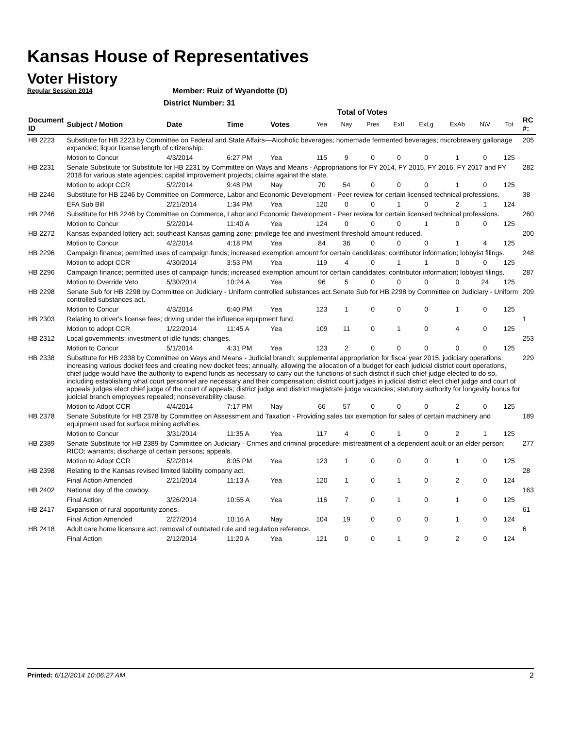Kansas House of Representatives
Voter History
Regular Session 2014
Member: Ruiz of Wyandotte (D)
District Number: 31
Total of Votes
| Document ID | Subject / Motion | Date | Time | Votes | Yea | Nay | Pres | ExII | ExLg | ExAb | N\V | Tot | RC #: |
| --- | --- | --- | --- | --- | --- | --- | --- | --- | --- | --- | --- | --- | --- |
| HB 2223 | Substitute for HB 2223 by Committee on Federal and State Affairs—Alcoholic beverages; homemade fermented beverages; microbrewery gallonage expanded; liquor license length of citizenship. | | | | | | | | | | | | 205 |
| | Motion to Concur | 4/3/2014 | 6:27 PM | Yea | 115 | 9 | 0 | 0 | 0 | 1 | 0 | 125 | |
| HB 2231 | Senate Substitute for Substitute for HB 2231 by Committee on Ways and Means - Appropriations for FY 2014, FY 2015, FY 2016, FY 2017 and FY 2018 for various state agencies; capital improvement projects; claims against the state. | | | | | | | | | | | | 282 |
| | Motion to adopt CCR | 5/2/2014 | 9:48 PM | Nay | 70 | 54 | 0 | 0 | 0 | 1 | 0 | 125 | |
| HB 2246 | Substitute for HB 2246 by Committee on Commerce, Labor and Economic Development - Peer review for certain licensed technical professions. | | | | | | | | | | | | 38 |
| | EFA Sub Bill | 2/21/2014 | 1:34 PM | Yea | 120 | 0 | 0 | 1 | 0 | 2 | 1 | 124 | |
| HB 2246 | Substitute for HB 2246 by Committee on Commerce, Labor and Economic Development - Peer review for certain licensed technical professions. | | | | | | | | | | | | 260 |
| | Motion to Concur | 5/2/2014 | 11:40 A | Yea | 124 | 0 | 0 | 0 | 1 | 0 | 0 | 125 | |
| HB 2272 | Kansas expanded lottery act; southeast Kansas gaming zone; privilege fee and investment threshold amount reduced. | | | | | | | | | | | | 200 |
| | Motion to Concur | 4/2/2014 | 4:18 PM | Yea | 84 | 36 | 0 | 0 | 0 | 1 | 4 | 125 | |
| HB 2296 | Campaign finance; permitted uses of campaign funds; increased exemption amount for certain candidates; contributor information; lobbyist filings. | | | | | | | | | | | | 248 |
| | Motion to adopt CCR | 4/30/2014 | 3:53 PM | Yea | 119 | 4 | 0 | 1 | 1 | 0 | 0 | 125 | |
| HB 2296 | Campaign finance; permitted uses of campaign funds; increased exemption amount for certain candidates; contributor information; lobbyist filings. | | | | | | | | | | | | 287 |
| | Motion to Override Veto | 5/30/2014 | 10:24 A | Yea | 96 | 5 | 0 | 0 | 0 | 0 | 24 | 125 | |
| HB 2298 | Senate Sub for HB 2298 by Committee on Judiciary - Uniform controlled substances act.Senate Sub for HB 2298 by Committee on Judiciary - Uniform controlled substances act. | | | | | | | | | | | | 209 |
| | Motion to Concur | 4/3/2014 | 6:40 PM | Yea | 123 | 1 | 0 | 0 | 0 | 1 | 0 | 125 | |
| HB 2303 | Relating to driver's license fees; driving under the influence equipment fund. | | | | | | | | | | | | 1 |
| | Motion to adopt CCR | 1/22/2014 | 11:45 A | Yea | 109 | 11 | 0 | 1 | 0 | 4 | 0 | 125 | |
| HB 2312 | Local governments; investment of idle funds; changes. | | | | | | | | | | | | 253 |
| | Motion to Concur | 5/1/2014 | 4:31 PM | Yea | 123 | 2 | 0 | 0 | 0 | 0 | 0 | 125 | |
| HB 2338 | Substitute for HB 2338 by Committee on Ways and Means - Judicial branch; supplemental appropriation for fiscal year 2015, judiciary operations; increasing various docket fees and creating new docket fees; annually, allowing the allocation of a budget for each judicial district court operations, chief judge would have the authority to expend funds as necessary to carry out the functions of such district if such chief judge elected to do so, including establishing what court personnel are necessary and their compensation; district court judges in judicial district elect chief judge and court of appeals judges elect chief judge of the court of appeals; district judge and district magistrate judge vacancies; statutory authority for longevity bonus for judicial branch employees repealed; nonseverability clause. | | | | | | | | | | | | 229 |
| | Motion to Adopt CCR | 4/4/2014 | 7:17 PM | Nay | 66 | 57 | 0 | 0 | 0 | 2 | 0 | 125 | |
| HB 2378 | Senate Substitute for HB 2378 by Committee on Assessment and Taxation - Providing sales tax exemption for sales of certain machinery and equipment used for surface mining activities. | | | | | | | | | | | | 189 |
| | Motion to Concur | 3/31/2014 | 11:35 A | Yea | 117 | 4 | 0 | 1 | 0 | 2 | 1 | 125 | |
| HB 2389 | Senate Substitute for HB 2389 by Committee on Judiciary - Crimes and criminal procedure; mistreatment of a dependent adult or an elder person; RICO; warrants; discharge of certain persons; appeals. | | | | | | | | | | | | 277 |
| | Motion to Adopt CCR | 5/2/2014 | 8:05 PM | Yea | 123 | 1 | 0 | 0 | 0 | 1 | 0 | 125 | |
| HB 2398 | Relating to the Kansas revised limited liability company act. | | | | | | | | | | | | 28 |
| | Final Action Amended | 2/21/2014 | 11:13 A | Yea | 120 | 1 | 0 | 1 | 0 | 2 | 0 | 124 | |
| HB 2402 | National day of the cowboy. | | | | | | | | | | | | 163 |
| | Final Action | 3/26/2014 | 10:55 A | Yea | 116 | 7 | 0 | 1 | 0 | 1 | 0 | 125 | |
| HB 2417 | Expansion of rural opportunity zones. | | | | | | | | | | | | 61 |
| | Final Action Amended | 2/27/2014 | 10:16 A | Nay | 104 | 19 | 0 | 0 | 0 | 1 | 0 | 124 | |
| HB 2418 | Adult care home licensure act; removal of outdated rule and regulation reference. | | | | | | | | | | | | 6 |
| | Final Action | 2/12/2014 | 11:20 A | Yea | 121 | 0 | 0 | 1 | 0 | 2 | 0 | 124 | |
Printed: 6/12/2014 10:06:27 AM 2